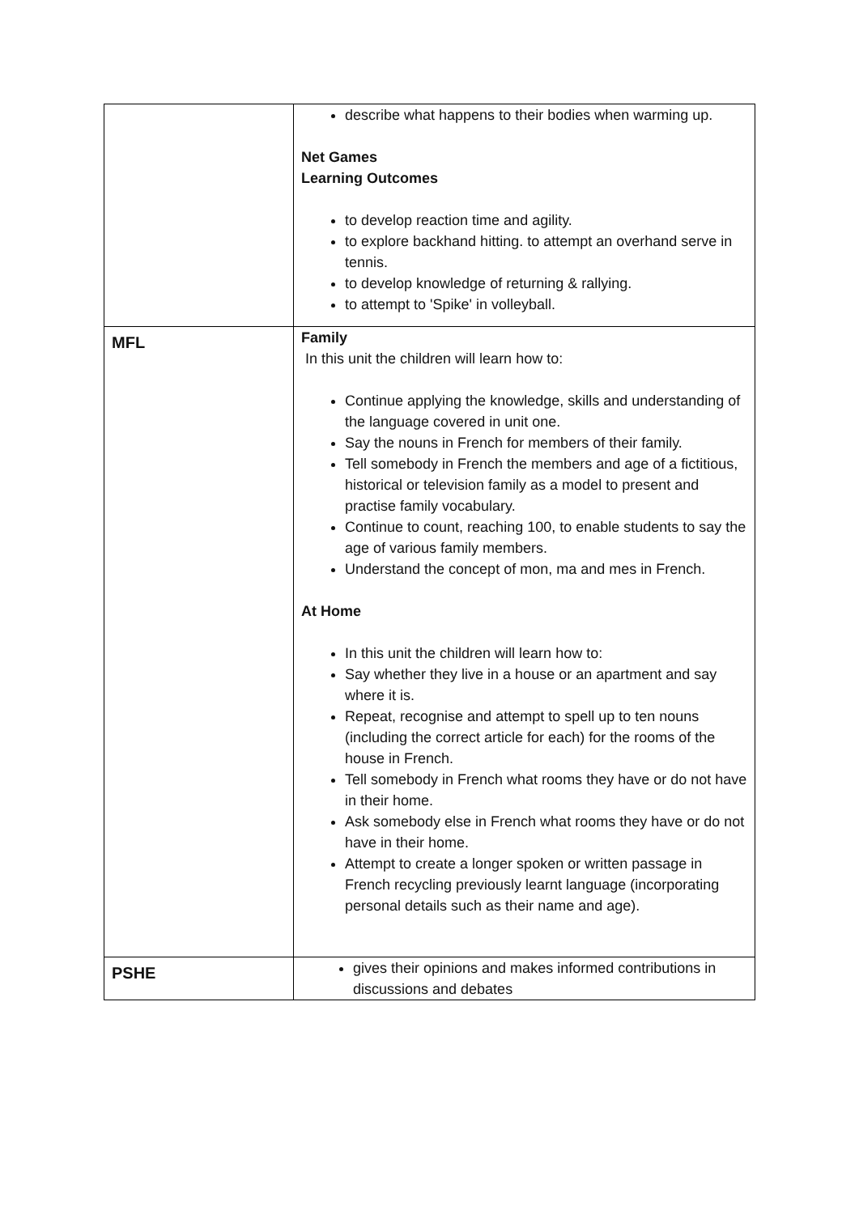| | describe what happens to their bodies when warming up. Net Games Learning Outcomes to develop reaction time and agility. to explore backhand hitting. to attempt an overhand serve in tennis. to develop knowledge of returning & rallying. to attempt to 'Spike' in volleyball. |
| MFL | Family In this unit the children will learn how to: Continue applying the knowledge, skills and understanding of the language covered in unit one. Say the nouns in French for members of their family. Tell somebody in French the members and age of a fictitious, historical or television family as a model to present and practise family vocabulary. Continue to count, reaching 100, to enable students to say the age of various family members. Understand the concept of mon, ma and mes in French. At Home In this unit the children will learn how to: Say whether they live in a house or an apartment and say where it is. Repeat, recognise and attempt to spell up to ten nouns (including the correct article for each) for the rooms of the house in French. Tell somebody in French what rooms they have or do not have in their home. Ask somebody else in French what rooms they have or do not have in their home. Attempt to create a longer spoken or written passage in French recycling previously learnt language (incorporating personal details such as their name and age). |
| PSHE | gives their opinions and makes informed contributions in discussions and debates |